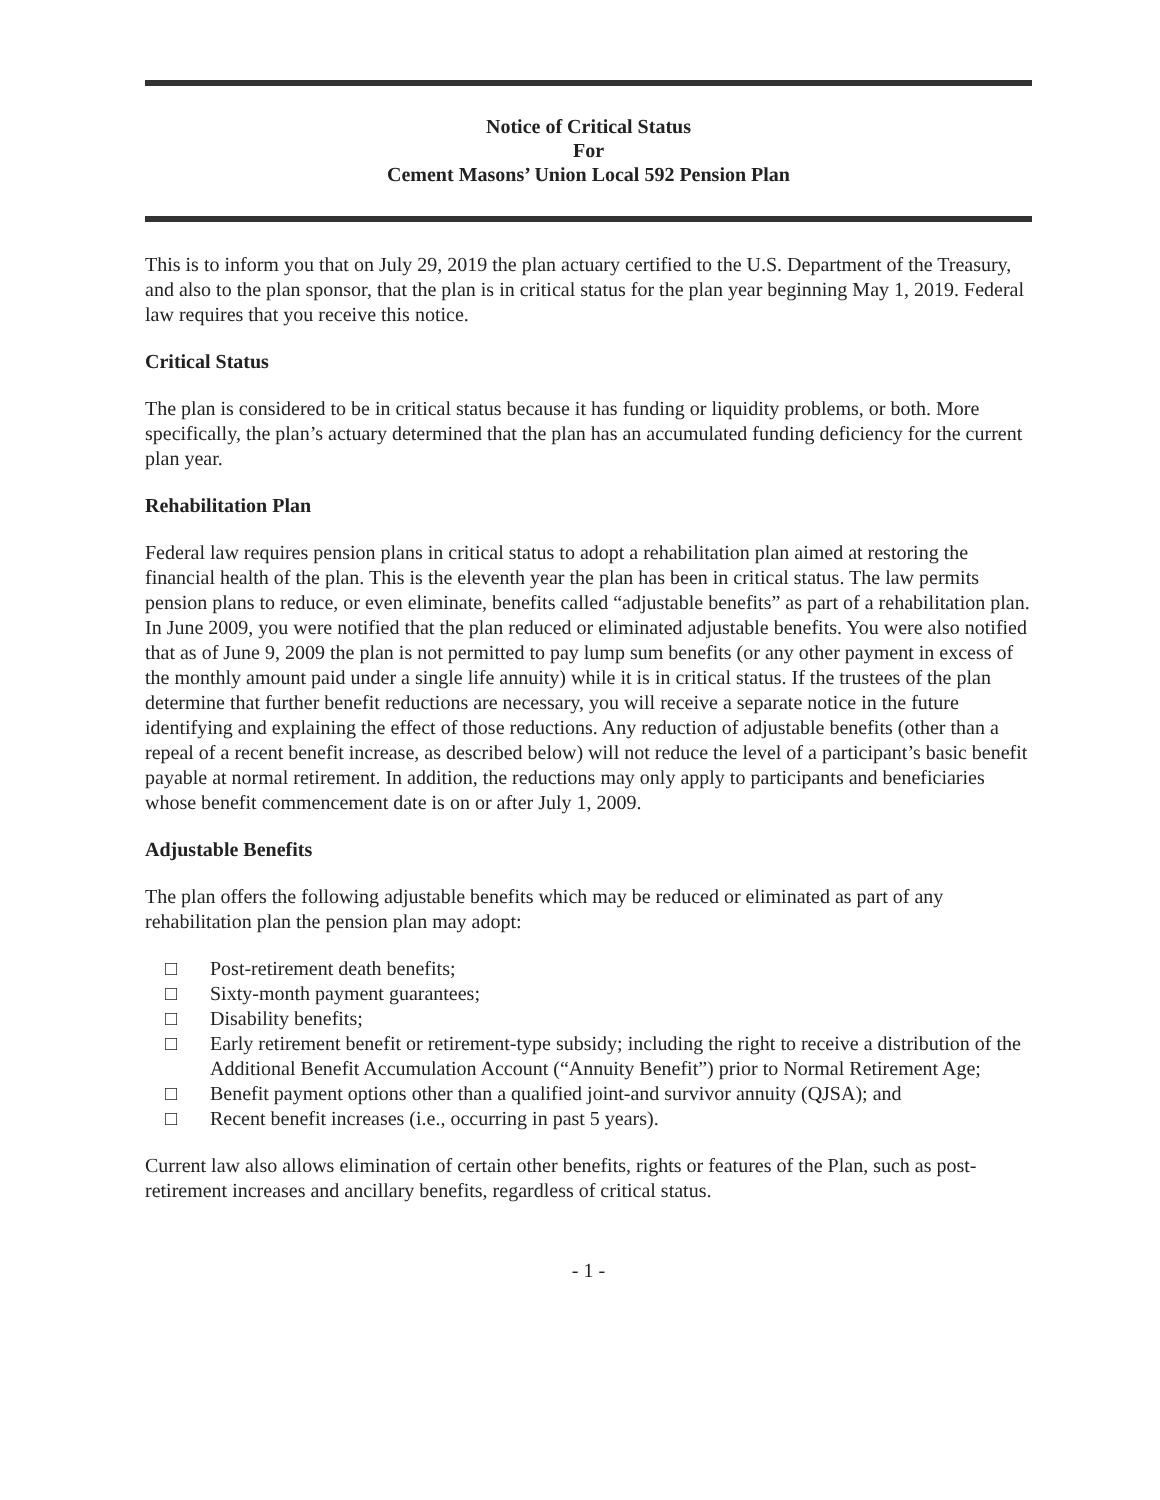Notice of Critical Status
For
Cement Masons’ Union Local 592 Pension Plan
This is to inform you that on July 29, 2019 the plan actuary certified to the U.S. Department of the Treasury, and also to the plan sponsor, that the plan is in critical status for the plan year beginning May 1, 2019. Federal law requires that you receive this notice.
Critical Status
The plan is considered to be in critical status because it has funding or liquidity problems, or both. More specifically, the plan’s actuary determined that the plan has an accumulated funding deficiency for the current plan year.
Rehabilitation Plan
Federal law requires pension plans in critical status to adopt a rehabilitation plan aimed at restoring the financial health of the plan. This is the eleventh year the plan has been in critical status. The law permits pension plans to reduce, or even eliminate, benefits called “adjustable benefits” as part of a rehabilitation plan. In June 2009, you were notified that the plan reduced or eliminated adjustable benefits. You were also notified that as of June 9, 2009 the plan is not permitted to pay lump sum benefits (or any other payment in excess of the monthly amount paid under a single life annuity) while it is in critical status. If the trustees of the plan determine that further benefit reductions are necessary, you will receive a separate notice in the future identifying and explaining the effect of those reductions. Any reduction of adjustable benefits (other than a repeal of a recent benefit increase, as described below) will not reduce the level of a participant’s basic benefit payable at normal retirement. In addition, the reductions may only apply to participants and beneficiaries whose benefit commencement date is on or after July 1, 2009.
Adjustable Benefits
The plan offers the following adjustable benefits which may be reduced or eliminated as part of any rehabilitation plan the pension plan may adopt:
□ Post-retirement death benefits;
□ Sixty-month payment guarantees;
□ Disability benefits;
□ Early retirement benefit or retirement-type subsidy; including the right to receive a distribution of the Additional Benefit Accumulation Account (“Annuity Benefit”) prior to Normal Retirement Age;
□ Benefit payment options other than a qualified joint-and survivor annuity (QJSA); and
□ Recent benefit increases (i.e., occurring in past 5 years).
Current law also allows elimination of certain other benefits, rights or features of the Plan, such as post-retirement increases and ancillary benefits, regardless of critical status.
- 1 -